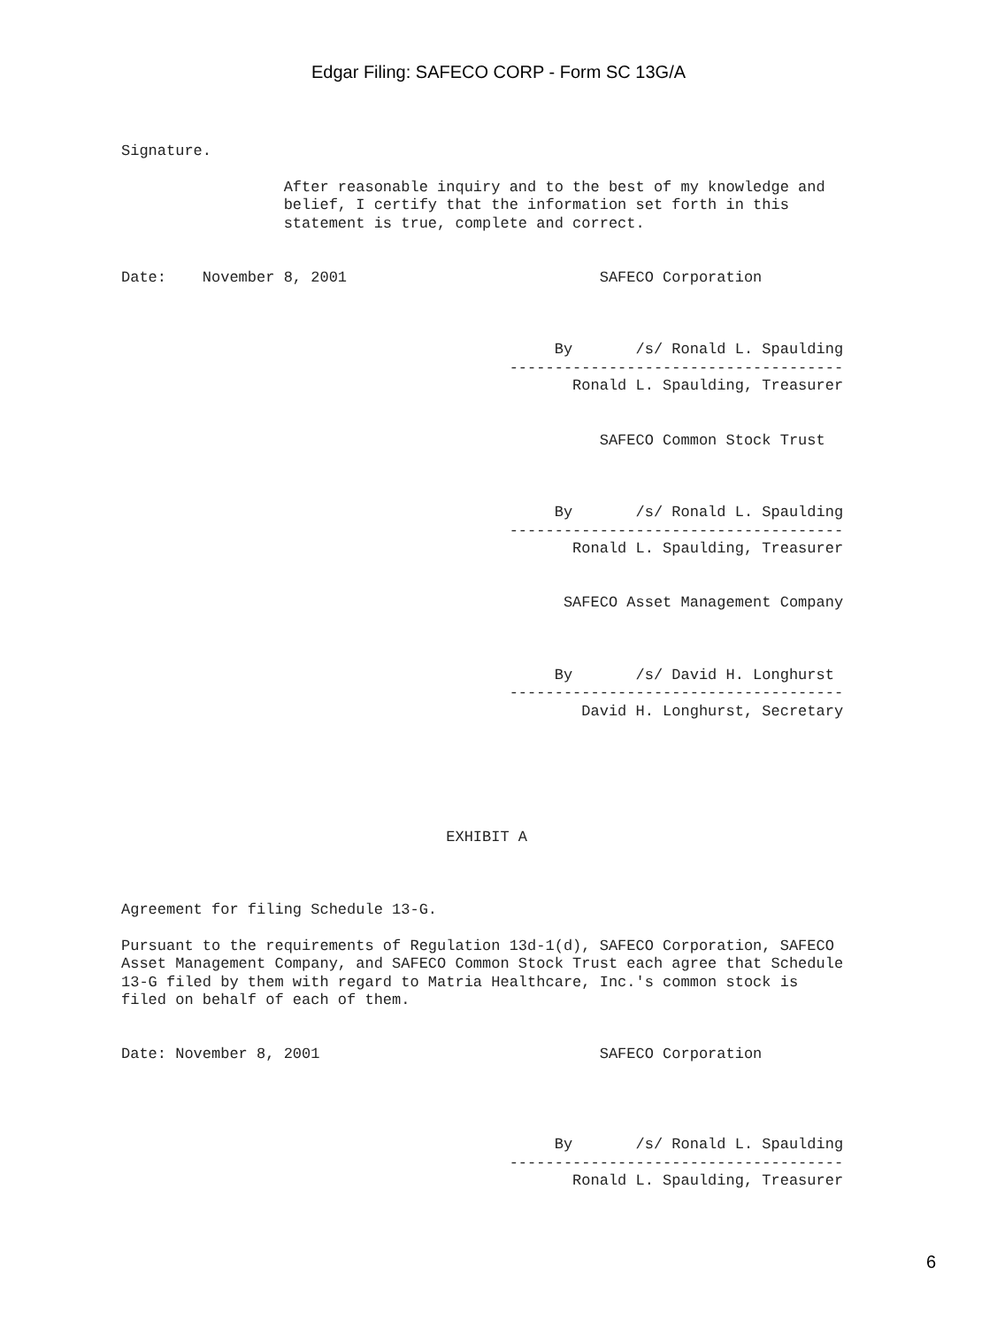Edgar Filing: SAFECO CORP - Form SC 13G/A
Signature.

                  After reasonable inquiry and to the best of my knowledge and
                  belief, I certify that the information set forth in this
                  statement is true, complete and correct.


Date:    November 8, 2001                            SAFECO Corporation



                                                By       /s/ Ronald L. Spaulding
                                           -------------------------------------
                                                  Ronald L. Spaulding, Treasurer


                                                     SAFECO Common Stock Trust



                                                By       /s/ Ronald L. Spaulding
                                           -------------------------------------
                                                  Ronald L. Spaulding, Treasurer


                                                 SAFECO Asset Management Company



                                                By       /s/ David H. Longhurst
                                           -------------------------------------
                                                   David H. Longhurst, Secretary






                                    EXHIBIT A



Agreement for filing Schedule 13-G.

Pursuant to the requirements of Regulation 13d-1(d), SAFECO Corporation, SAFECO
Asset Management Company, and SAFECO Common Stock Trust each agree that Schedule
13-G filed by them with regard to Matria Healthcare, Inc.'s common stock is
filed on behalf of each of them.


Date: November 8, 2001                               SAFECO Corporation




                                                By       /s/ Ronald L. Spaulding
                                           -------------------------------------
                                                  Ronald L. Spaulding, Treasurer
6